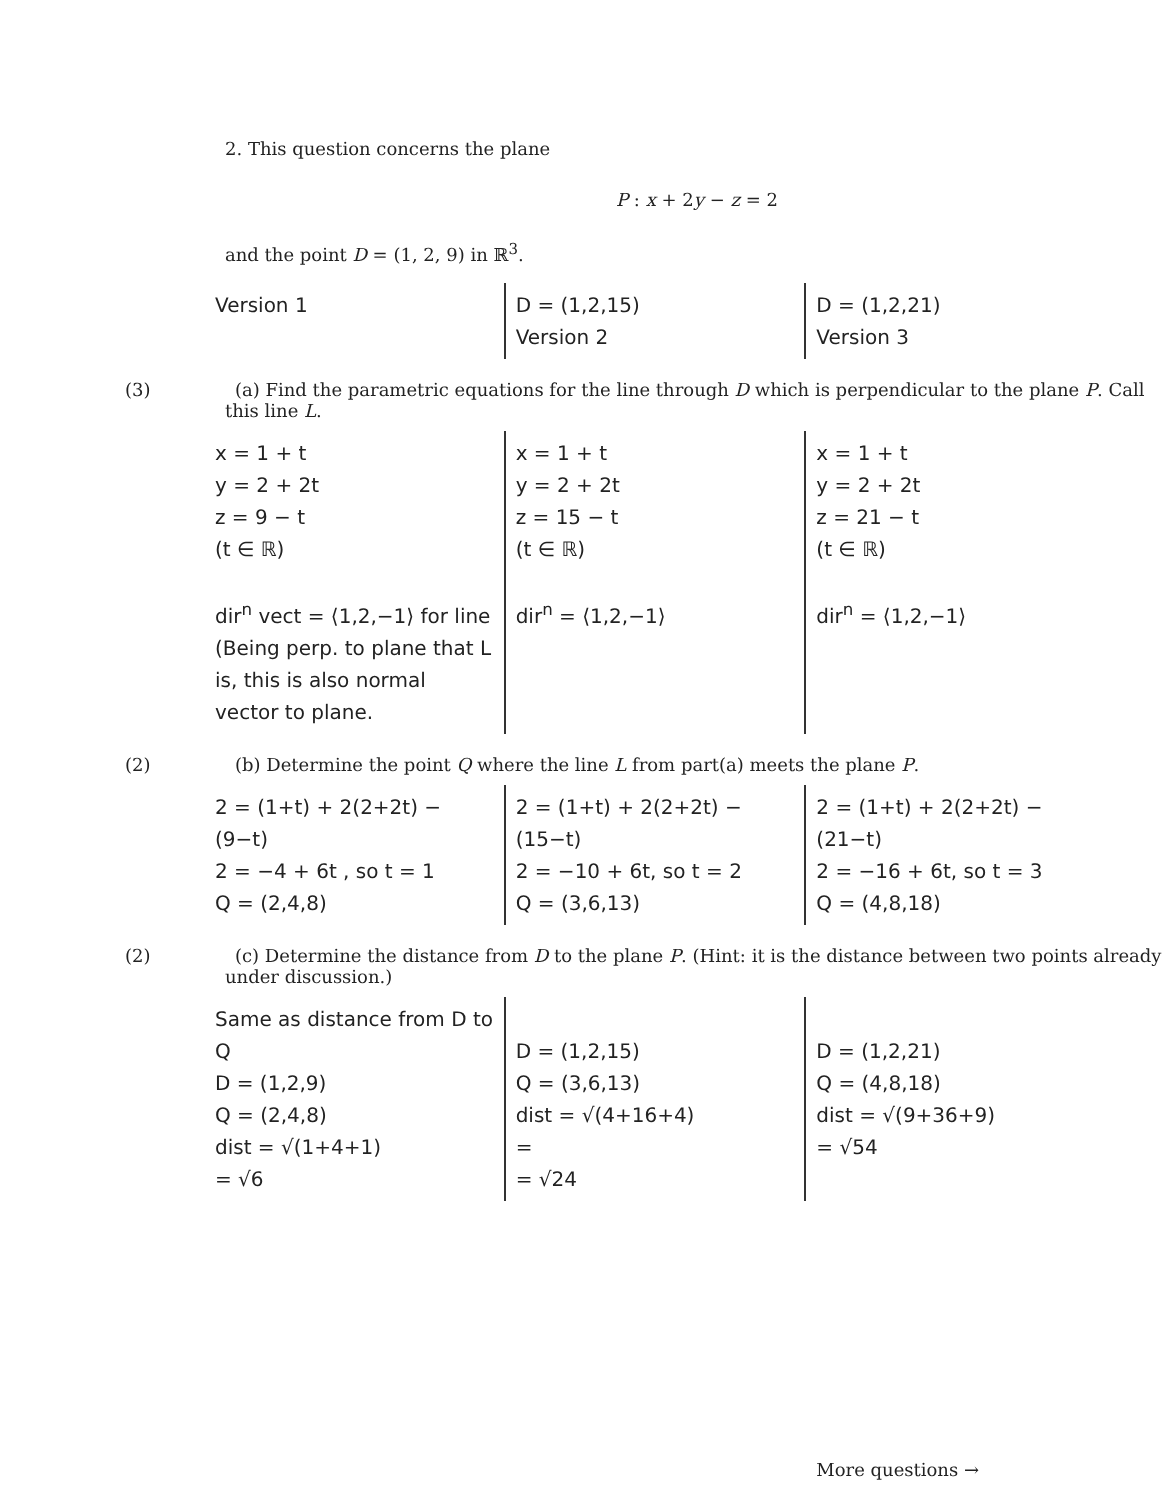2. This question concerns the plane
P : x + 2y − z = 2
and the point D = (1, 2, 9) in ℝ<sup>3</sup>.
Version 1 D = (1,2,15)
Version 2
D = (1,2,21)
Version 3
(3) (a) Find the parametric equations for the line through D which is perpendicular to the plane P. Call this line L.
x = 1 + t
y = 2 + 2t
z = 9 − t
(t ∈ ℝ)
dir<sup>n</sup> vect = ⟨1,2,−1⟩ for line
(Being perp. to plane that L is, this is also normal vector to plane.
x = 1 + t
y = 2 + 2t
z = 15 − t
(t ∈ ℝ)
dir<sup>n</sup> = ⟨1,2,−1⟩
x = 1 + t
y = 2 + 2t
z = 21 − t
(t ∈ ℝ)
dir<sup>n</sup> = ⟨1,2,−1⟩
(2) (b) Determine the point Q where the line L from part(a) meets the plane P.
2 = (1+t) + 2(2+2t) − (9−t)
2 = −4 + 6t , so t = 1
Q = (2,4,8)
2 = (1+t) + 2(2+2t) − (15−t)
2 = −10 + 6t, so t = 2
Q = (3,6,13)
2 = (1+t) + 2(2+2t) − (21−t)
2 = −16 + 6t, so t = 3
Q = (4,8,18)
(2) (c) Determine the distance from D to the plane P. (Hint: it is the distance between two points already under discussion.)
Same as distance from D to Q
D = (1,2,9)
Q = (2,4,8)
dist = √(1+4+1)
= √6
D = (1,2,15)
Q = (3,6,13)
dist = √(4+16+4)
=
= √24
D = (1,2,21)
Q = (4,8,18)
dist = √(9+36+9)
= √54
More questions →